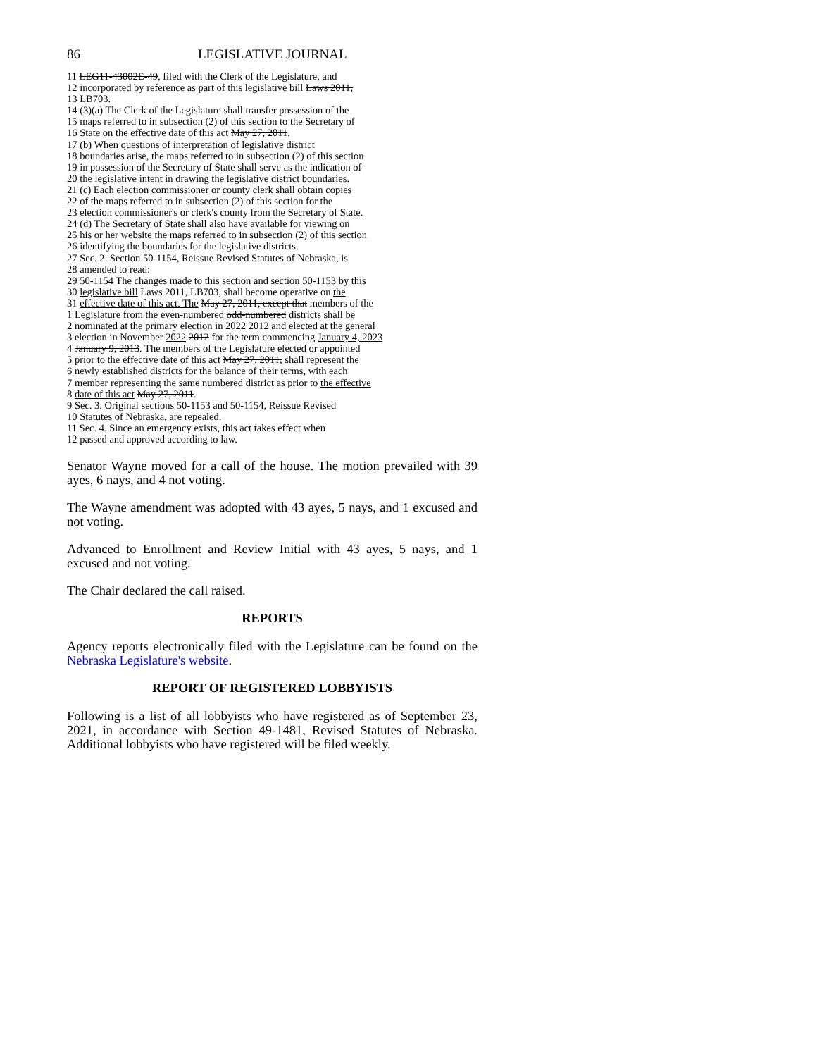86 LEGISLATIVE JOURNAL
11 LEG11-43002E-49, filed with the Clerk of the Legislature, and
12 incorporated by reference as part of this legislative bill Laws 2011,
13 LB703.
14 (3)(a) The Clerk of the Legislature shall transfer possession of the
15 maps referred to in subsection (2) of this section to the Secretary of
16 State on the effective date of this act May 27, 2011.
17 (b) When questions of interpretation of legislative district
18 boundaries arise, the maps referred to in subsection (2) of this section
19 in possession of the Secretary of State shall serve as the indication of
20 the legislative intent in drawing the legislative district boundaries.
21 (c) Each election commissioner or county clerk shall obtain copies
22 of the maps referred to in subsection (2) of this section for the
23 election commissioner's or clerk's county from the Secretary of State.
24 (d) The Secretary of State shall also have available for viewing on
25 his or her website the maps referred to in subsection (2) of this section
26 identifying the boundaries for the legislative districts.
27 Sec. 2. Section 50-1154, Reissue Revised Statutes of Nebraska, is
28 amended to read:
29 50-1154 The changes made to this section and section 50-1153 by this
30 legislative bill Laws 2011, LB703, shall become operative on the
31 effective date of this act. The May 27, 2011, except that members of the
1 Legislature from the even-numbered odd-numbered districts shall be
2 nominated at the primary election in 2022 2012 and elected at the general
3 election in November 2022 2012 for the term commencing January 4, 2023
4 January 9, 2013. The members of the Legislature elected or appointed
5 prior to the effective date of this act May 27, 2011, shall represent the
6 newly established districts for the balance of their terms, with each
7 member representing the same numbered district as prior to the effective
8 date of this act May 27, 2011.
9 Sec. 3. Original sections 50-1153 and 50-1154, Reissue Revised
10 Statutes of Nebraska, are repealed.
11 Sec. 4. Since an emergency exists, this act takes effect when
12 passed and approved according to law.
Senator Wayne moved for a call of the house. The motion prevailed with 39 ayes, 6 nays, and 4 not voting.
The Wayne amendment was adopted with 43 ayes, 5 nays, and 1 excused and not voting.
Advanced to Enrollment and Review Initial with 43 ayes, 5 nays, and 1 excused and not voting.
The Chair declared the call raised.
REPORTS
Agency reports electronically filed with the Legislature can be found on the Nebraska Legislature's website.
REPORT OF REGISTERED LOBBYISTS
Following is a list of all lobbyists who have registered as of September 23, 2021, in accordance with Section 49-1481, Revised Statutes of Nebraska. Additional lobbyists who have registered will be filed weekly.